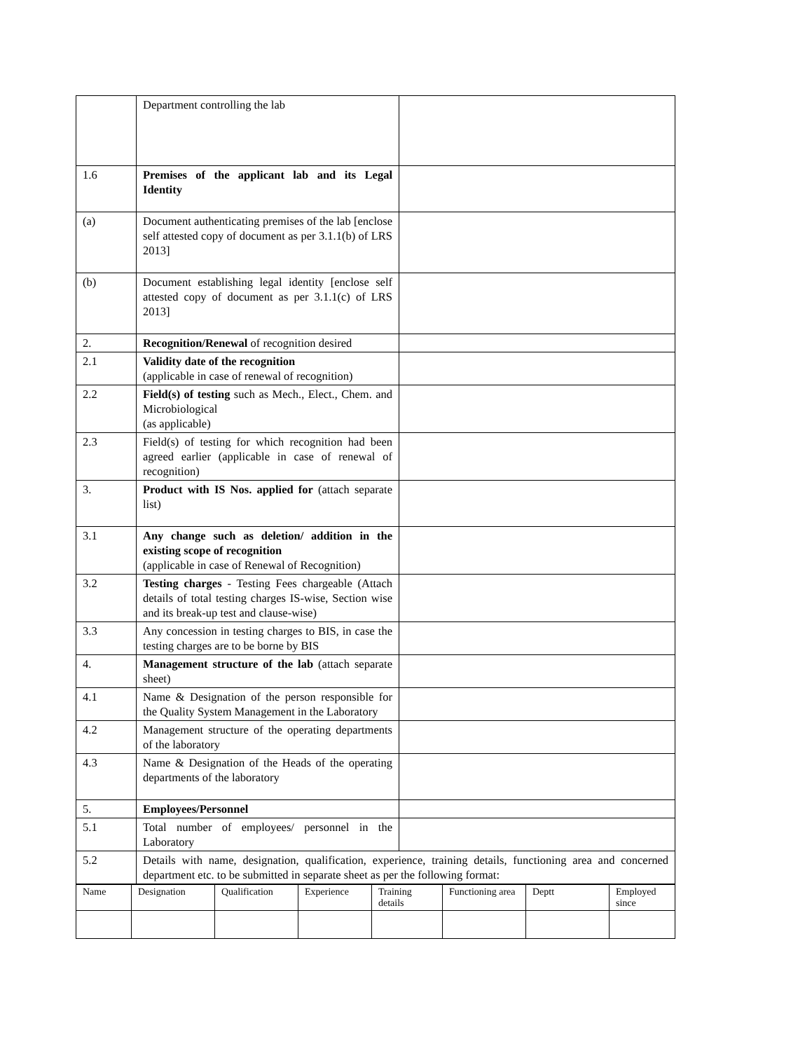| | Department controlling the lab | |
| 1.6 | Premises of the applicant lab and its Legal Identity | |
| (a) | Document authenticating premises of the lab [enclose self attested copy of document as per 3.1.1(b) of LRS 2013] | |
| (b) | Document establishing legal identity [enclose self attested copy of document as per 3.1.1(c) of LRS 2013] | |
| 2. | Recognition/Renewal of recognition desired | |
| 2.1 | Validity date of the recognition (applicable in case of renewal of recognition) | |
| 2.2 | Field(s) of testing such as Mech., Elect., Chem. and Microbiological (as applicable) | |
| 2.3 | Field(s) of testing for which recognition had been agreed earlier (applicable in case of renewal of recognition) | |
| 3. | Product with IS Nos. applied for (attach separate list) | |
| 3.1 | Any change such as deletion/ addition in the existing scope of recognition (applicable in case of Renewal of Recognition) | |
| 3.2 | Testing charges - Testing Fees chargeable (Attach details of total testing charges IS-wise, Section wise and its break-up test and clause-wise) | |
| 3.3 | Any concession in testing charges to BIS, in case the testing charges are to be borne by BIS | |
| 4. | Management structure of the lab (attach separate sheet) | |
| 4.1 | Name & Designation of the person responsible for the Quality System Management in the Laboratory | |
| 4.2 | Management structure of the operating departments of the laboratory | |
| 4.3 | Name & Designation of the Heads of the operating departments of the laboratory | |
| 5. | Employees/Personnel | |
| 5.1 | Total number of employees/ personnel in the Laboratory | |
| 5.2 | Details with name, designation, qualification, experience, training details, functioning area and concerned department etc. to be submitted in separate sheet as per the following format: | |
| Name | Designation | Qualification | Experience | Training details | Functioning area | Deptt | Employed since |